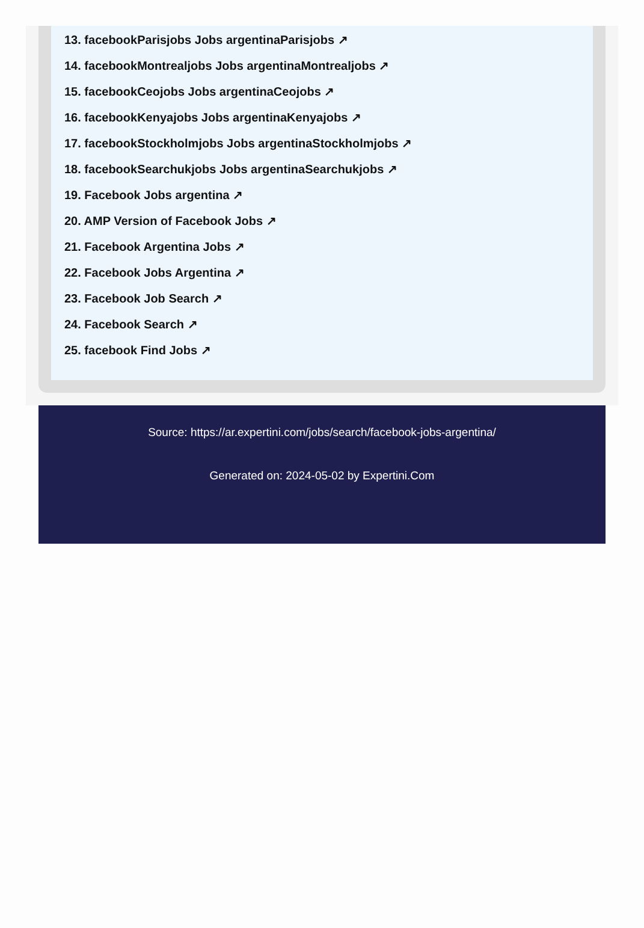13. facebookParisjobs Jobs argentinaParisjobs ↗
14. facebookMontrealjobs Jobs argentinaMontrealjobs ↗
15. facebookCeojobs Jobs argentinaCeojobs ↗
16. facebookKenyajobs Jobs argentinaKenyajobs ↗
17. facebookStockholmjobs Jobs argentinaStockholmjobs ↗
18. facebookSearchukjobs Jobs argentinaSearchukjobs ↗
19. Facebook Jobs argentina ↗
20. AMP Version of Facebook Jobs ↗
21. Facebook Argentina Jobs ↗
22. Facebook Jobs Argentina ↗
23. Facebook Job Search ↗
24. Facebook Search ↗
25. facebook Find Jobs ↗
Source: https://ar.expertini.com/jobs/search/facebook-jobs-argentina/
Generated on: 2024-05-02 by Expertini.Com